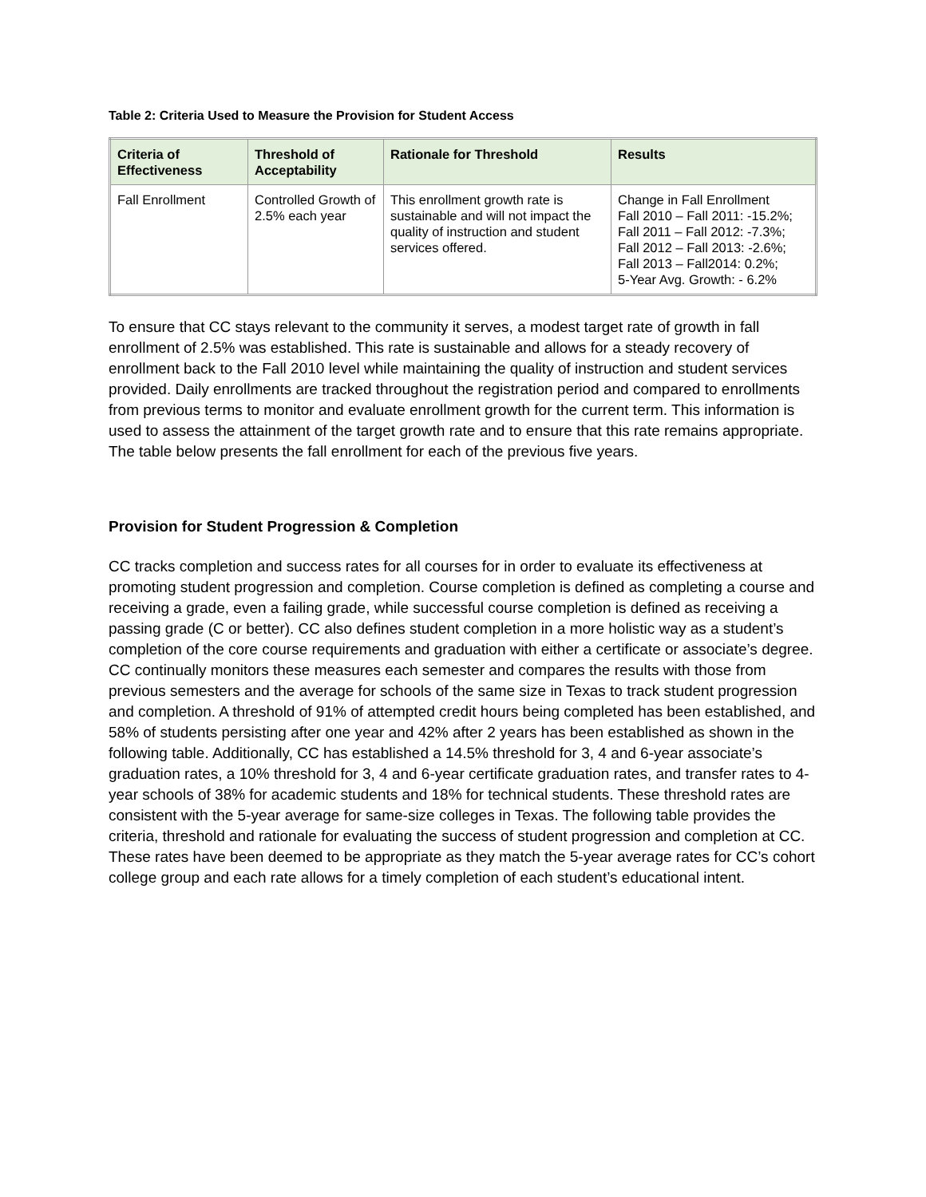Table 2: Criteria Used to Measure the Provision for Student Access
| Criteria of Effectiveness | Threshold of Acceptability | Rationale for Threshold | Results |
| --- | --- | --- | --- |
| Fall Enrollment | Controlled Growth of 2.5% each year | This enrollment growth rate is sustainable and will not impact the quality of instruction and student services offered. | Change in Fall Enrollment Fall 2010 – Fall 2011: -15.2%; Fall 2011 – Fall 2012: -7.3%; Fall 2012 – Fall 2013: -2.6%; Fall 2013 – Fall2014: 0.2%; 5-Year Avg. Growth: - 6.2% |
To ensure that CC stays relevant to the community it serves, a modest target rate of growth in fall enrollment of 2.5% was established. This rate is sustainable and allows for a steady recovery of enrollment back to the Fall 2010 level while maintaining the quality of instruction and student services provided. Daily enrollments are tracked throughout the registration period and compared to enrollments from previous terms to monitor and evaluate enrollment growth for the current term. This information is used to assess the attainment of the target growth rate and to ensure that this rate remains appropriate. The table below presents the fall enrollment for each of the previous five years.
Provision for Student Progression & Completion
CC tracks completion and success rates for all courses for in order to evaluate its effectiveness at promoting student progression and completion. Course completion is defined as completing a course and receiving a grade, even a failing grade, while successful course completion is defined as receiving a passing grade (C or better). CC also defines student completion in a more holistic way as a student’s completion of the core course requirements and graduation with either a certificate or associate’s degree. CC continually monitors these measures each semester and compares the results with those from previous semesters and the average for schools of the same size in Texas to track student progression and completion. A threshold of 91% of attempted credit hours being completed has been established, and 58% of students persisting after one year and 42% after 2 years has been established as shown in the following table. Additionally, CC has established a 14.5% threshold for 3, 4 and 6-year associate’s graduation rates, a 10% threshold for 3, 4 and 6-year certificate graduation rates, and transfer rates to 4-year schools of 38% for academic students and 18% for technical students. These threshold rates are consistent with the 5-year average for same-size colleges in Texas. The following table provides the criteria, threshold and rationale for evaluating the success of student progression and completion at CC. These rates have been deemed to be appropriate as they match the 5-year average rates for CC’s cohort college group and each rate allows for a timely completion of each student’s educational intent.